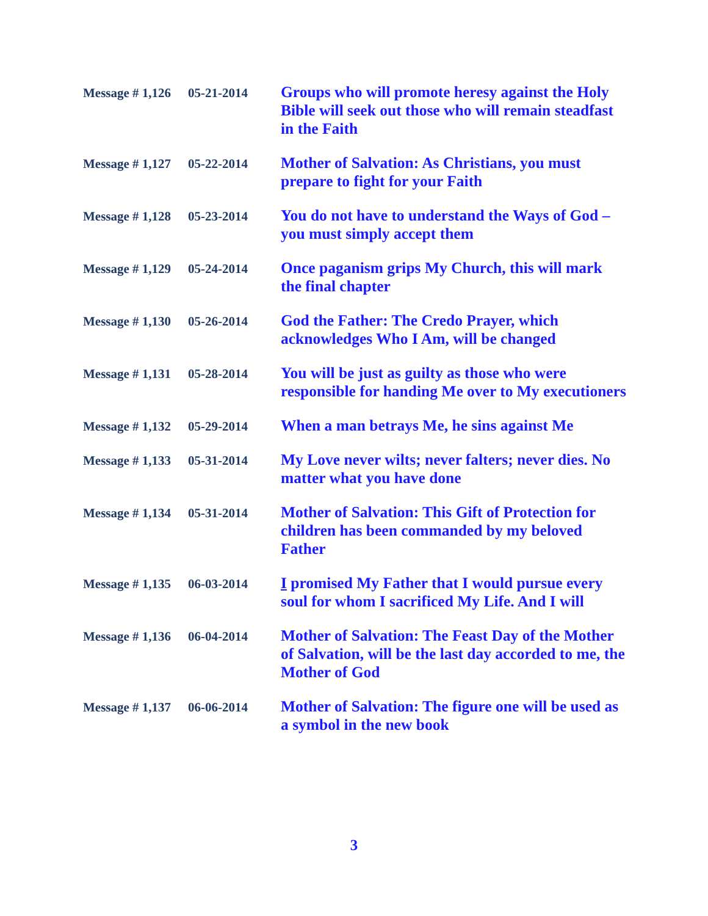| Message # 1,126 | 05-21-2014 | Groups who will promote heresy against the Holy Bible will seek out those who will remain steadfast in the Faith |
| Message # 1,127 | 05-22-2014 | Mother of Salvation: As Christians, you must prepare to fight for your Faith |
| Message # 1,128 | 05-23-2014 | You do not have to understand the Ways of God – you must simply accept them |
| Message # 1,129 | 05-24-2014 | Once paganism grips My Church, this will mark the final chapter |
| Message # 1,130 | 05-26-2014 | God the Father: The Credo Prayer, which acknowledges Who I Am, will be changed |
| Message # 1,131 | 05-28-2014 | You will be just as guilty as those who were responsible for handing Me over to My executioners |
| Message # 1,132 | 05-29-2014 | When a man betrays Me, he sins against Me |
| Message # 1,133 | 05-31-2014 | My Love never wilts; never falters; never dies. No matter what you have done |
| Message # 1,134 | 05-31-2014 | Mother of Salvation: This Gift of Protection for children has been commanded by my beloved Father |
| Message # 1,135 | 06-03-2014 | I promised My Father that I would pursue every soul for whom I sacrificed My Life. And I will |
| Message # 1,136 | 06-04-2014 | Mother of Salvation: The Feast Day of the Mother of Salvation, will be the last day accorded to me, the Mother of God |
| Message # 1,137 | 06-06-2014 | Mother of Salvation: The figure one will be used as a symbol in the new book |
3